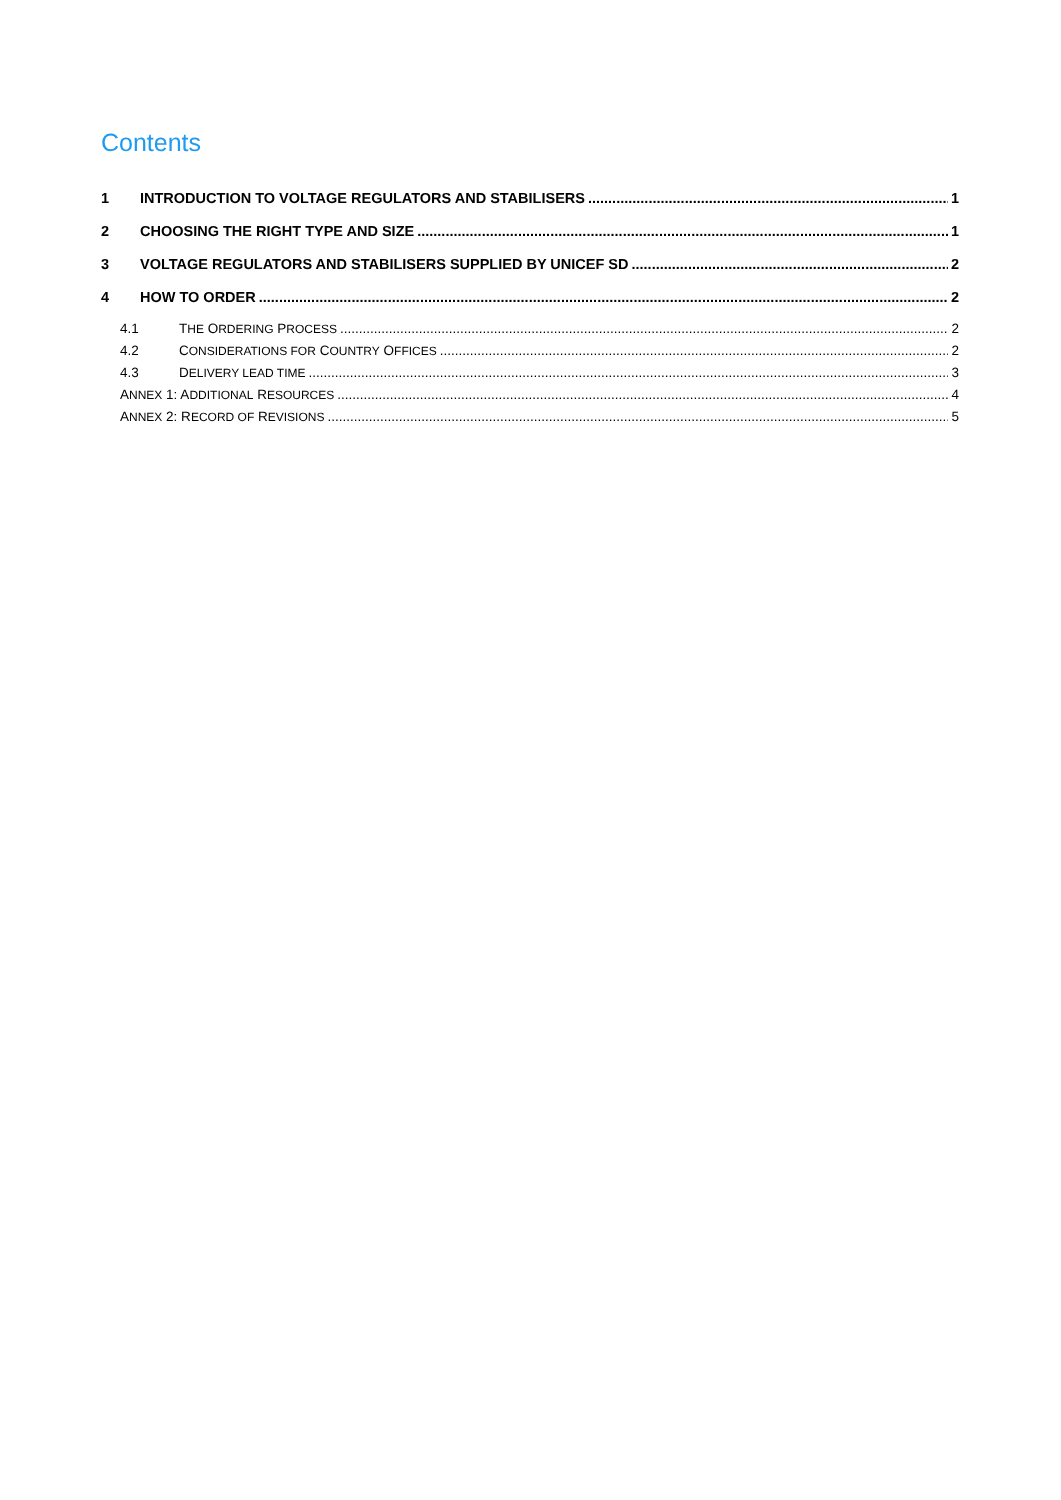Contents
1 INTRODUCTION TO VOLTAGE REGULATORS AND STABILISERS 1
2 CHOOSING THE RIGHT TYPE AND SIZE 1
3 VOLTAGE REGULATORS AND STABILISERS SUPPLIED BY UNICEF SD 2
4 HOW TO ORDER 2
4.1 THE ORDERING PROCESS 2
4.2 CONSIDERATIONS FOR COUNTRY OFFICES 2
4.3 DELIVERY LEAD TIME 3
ANNEX 1: ADDITIONAL RESOURCES 4
ANNEX 2: RECORD OF REVISIONS 5